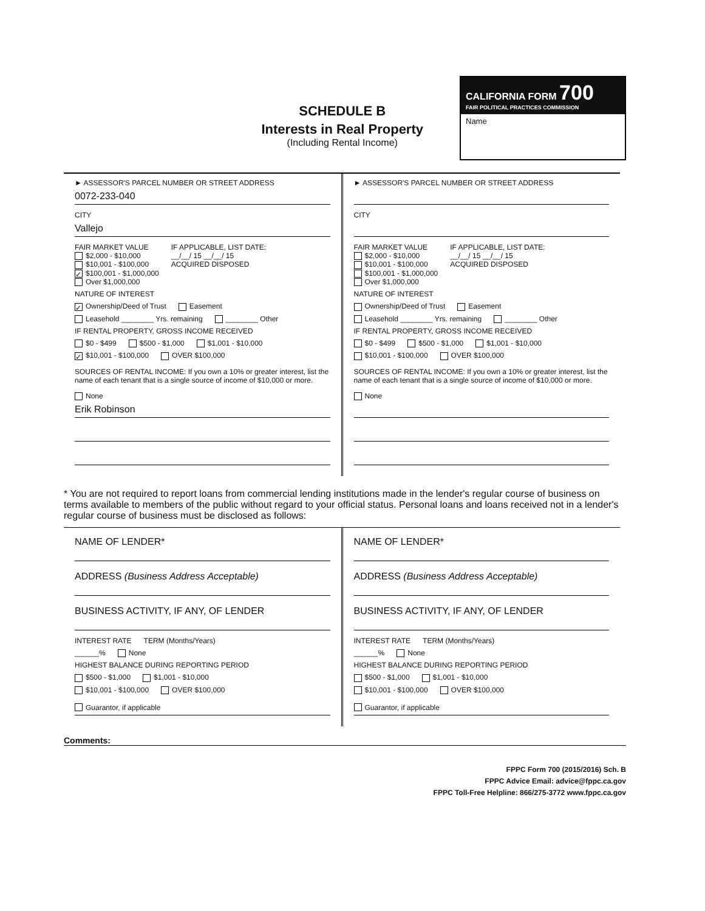SCHEDULE B
Interests in Real Property
(Including Rental Income)
CALIFORNIA FORM 700
FAIR POLITICAL PRACTICES COMMISSION
Name
► ASSESSOR'S PARCEL NUMBER OR STREET ADDRESS
0072-233-040
CITY
Vallejo
FAIR MARKET VALUE
$2,000 - $10,000
$10,001 - $100,000
✓ $100,001 - $1,000,000
Over $1,000,000
IF APPLICABLE, LIST DATE:
__/__/ 15 __/__/ 15
ACQUIRED DISPOSED
NATURE OF INTEREST
✓ Ownership/Deed of Trust Easement
Leasehold ________ Yrs. remaining ________ Other
IF RENTAL PROPERTY, GROSS INCOME RECEIVED
$0 - $499 $500 - $1,000 $1,001 - $10,000
✓ $10,001 - $100,000 OVER $100,000
SOURCES OF RENTAL INCOME: If you own a 10% or greater interest, list the name of each tenant that is a single source of income of $10,000 or more.
None
Erik Robinson
► ASSESSOR'S PARCEL NUMBER OR STREET ADDRESS
CITY
FAIR MARKET VALUE
$2,000 - $10,000
$10,001 - $100,000
$100,001 - $1,000,000
Over $1,000,000
IF APPLICABLE, LIST DATE:
__/__/ 15 __/__/ 15
ACQUIRED DISPOSED
NATURE OF INTEREST
Ownership/Deed of Trust Easement
Leasehold ________ Yrs. remaining ________ Other
IF RENTAL PROPERTY, GROSS INCOME RECEIVED
$0 - $499 $500 - $1,000 $1,001 - $10,000
$10,001 - $100,000 OVER $100,000
SOURCES OF RENTAL INCOME: If you own a 10% or greater interest, list the name of each tenant that is a single source of income of $10,000 or more.
None
* You are not required to report loans from commercial lending institutions made in the lender's regular course of business on terms available to members of the public without regard to your official status. Personal loans and loans received not in a lender's regular course of business must be disclosed as follows:
NAME OF LENDER*
ADDRESS (Business Address Acceptable)
BUSINESS ACTIVITY, IF ANY, OF LENDER
INTEREST RATE TERM (Months/Years)
______% None
HIGHEST BALANCE DURING REPORTING PERIOD
$500 - $1,000 $1,001 - $10,000
$10,001 - $100,000 OVER $100,000
Guarantor, if applicable
NAME OF LENDER*
ADDRESS (Business Address Acceptable)
BUSINESS ACTIVITY, IF ANY, OF LENDER
INTEREST RATE TERM (Months/Years)
______% None
HIGHEST BALANCE DURING REPORTING PERIOD
$500 - $1,000 $1,001 - $10,000
$10,001 - $100,000 OVER $100,000
Guarantor, if applicable
Comments:
FPPC Form 700 (2015/2016) Sch. B
FPPC Advice Email: advice@fppc.ca.gov
FPPC Toll-Free Helpline: 866/275-3772 www.fppc.ca.gov